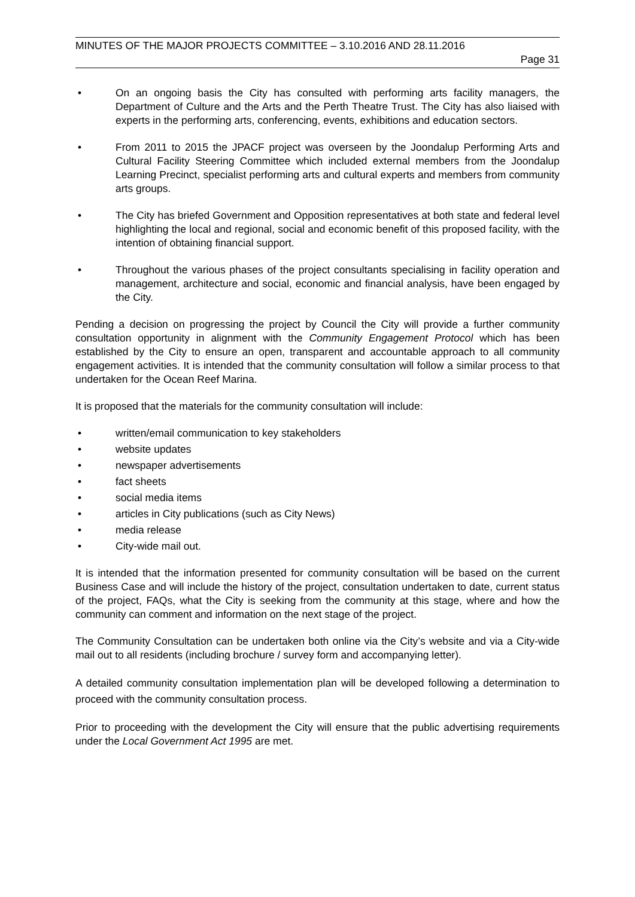MINUTES OF THE MAJOR PROJECTS COMMITTEE – 3.10.2016 AND 28.11.2016
Page 31
• On an ongoing basis the City has consulted with performing arts facility managers, the Department of Culture and the Arts and the Perth Theatre Trust. The City has also liaised with experts in the performing arts, conferencing, events, exhibitions and education sectors.
• From 2011 to 2015 the JPACF project was overseen by the Joondalup Performing Arts and Cultural Facility Steering Committee which included external members from the Joondalup Learning Precinct, specialist performing arts and cultural experts and members from community arts groups.
• The City has briefed Government and Opposition representatives at both state and federal level highlighting the local and regional, social and economic benefit of this proposed facility, with the intention of obtaining financial support.
• Throughout the various phases of the project consultants specialising in facility operation and management, architecture and social, economic and financial analysis, have been engaged by the City.
Pending a decision on progressing the project by Council the City will provide a further community consultation opportunity in alignment with the Community Engagement Protocol which has been established by the City to ensure an open, transparent and accountable approach to all community engagement activities. It is intended that the community consultation will follow a similar process to that undertaken for the Ocean Reef Marina.
It is proposed that the materials for the community consultation will include:
• written/email communication to key stakeholders
• website updates
• newspaper advertisements
• fact sheets
• social media items
• articles in City publications (such as City News)
• media release
• City-wide mail out.
It is intended that the information presented for community consultation will be based on the current Business Case and will include the history of the project, consultation undertaken to date, current status of the project, FAQs, what the City is seeking from the community at this stage, where and how the community can comment and information on the next stage of the project.
The Community Consultation can be undertaken both online via the City’s website and via a City-wide mail out to all residents (including brochure / survey form and accompanying letter).
A detailed community consultation implementation plan will be developed following a determination to proceed with the community consultation process.
Prior to proceeding with the development the City will ensure that the public advertising requirements under the Local Government Act 1995 are met.